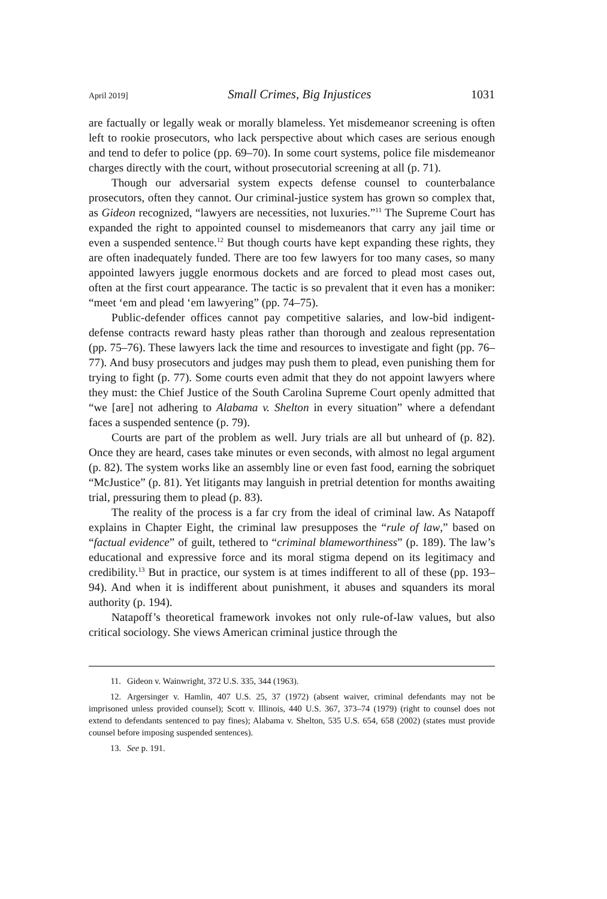April 2019] Small Crimes, Big Injustices 1031
are factually or legally weak or morally blameless. Yet misdemeanor screening is often left to rookie prosecutors, who lack perspective about which cases are serious enough and tend to defer to police (pp. 69–70). In some court systems, police file misdemeanor charges directly with the court, without prosecutorial screening at all (p. 71).
Though our adversarial system expects defense counsel to counterbalance prosecutors, often they cannot. Our criminal-justice system has grown so complex that, as Gideon recognized, “lawyers are necessities, not luxuries.”<sup>11</sup> The Supreme Court has expanded the right to appointed counsel to misdemeanors that carry any jail time or even a suspended sentence.<sup>12</sup> But though courts have kept expanding these rights, they are often inadequately funded. There are too few lawyers for too many cases, so many appointed lawyers juggle enormous dockets and are forced to plead most cases out, often at the first court appearance. The tactic is so prevalent that it even has a moniker: “meet ‘em and plead ‘em lawyering” (pp. 74–75).
Public-defender offices cannot pay competitive salaries, and low-bid indigent-defense contracts reward hasty pleas rather than thorough and zealous representation (pp. 75–76). These lawyers lack the time and resources to investigate and fight (pp. 76–77). And busy prosecutors and judges may push them to plead, even punishing them for trying to fight (p. 77). Some courts even admit that they do not appoint lawyers where they must: the Chief Justice of the South Carolina Supreme Court openly admitted that “we [are] not adhering to Alabama v. Shelton in every situation” where a defendant faces a suspended sentence (p. 79).
Courts are part of the problem as well. Jury trials are all but unheard of (p. 82). Once they are heard, cases take minutes or even seconds, with almost no legal argument (p. 82). The system works like an assembly line or even fast food, earning the sobriquet “McJustice” (p. 81). Yet litigants may languish in pretrial detention for months awaiting trial, pressuring them to plead (p. 83).
The reality of the process is a far cry from the ideal of criminal law. As Natapoff explains in Chapter Eight, the criminal law presupposes the “rule of law,” based on “factual evidence” of guilt, tethered to “criminal blameworthiness” (p. 189). The law’s educational and expressive force and its moral stigma depend on its legitimacy and credibility.<sup>13</sup> But in practice, our system is at times indifferent to all of these (pp. 193–94). And when it is indifferent about punishment, it abuses and squanders its moral authority (p. 194).
Natapoff’s theoretical framework invokes not only rule-of-law values, but also critical sociology. She views American criminal justice through the
11. Gideon v. Wainwright, 372 U.S. 335, 344 (1963).
12. Argersinger v. Hamlin, 407 U.S. 25, 37 (1972) (absent waiver, criminal defendants may not be imprisoned unless provided counsel); Scott v. Illinois, 440 U.S. 367, 373–74 (1979) (right to counsel does not extend to defendants sentenced to pay fines); Alabama v. Shelton, 535 U.S. 654, 658 (2002) (states must provide counsel before imposing suspended sentences).
13. See p. 191.